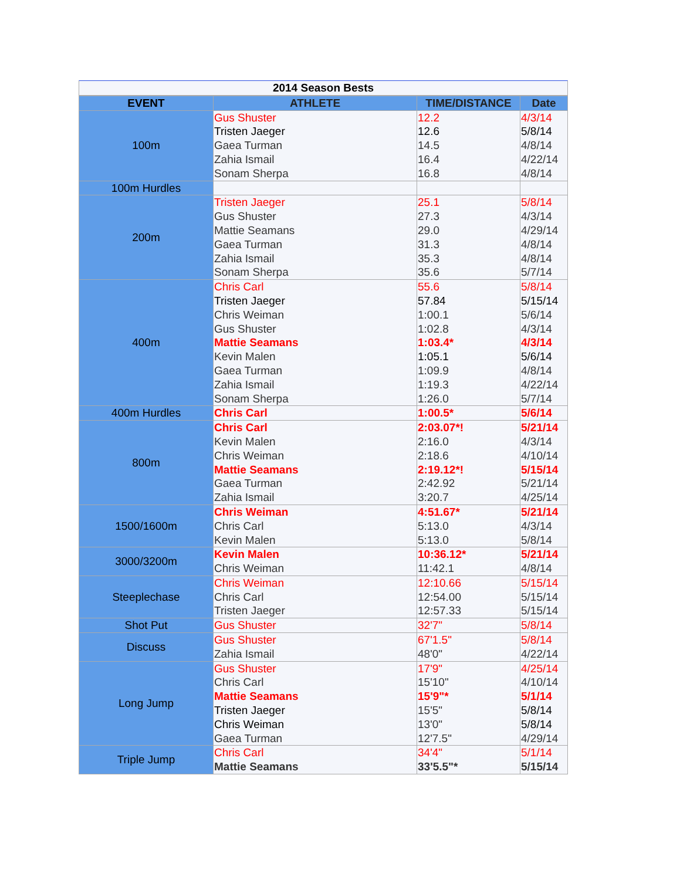2014 Season Bests
| EVENT | ATHLETE | TIME/DISTANCE | Date |
| --- | --- | --- | --- |
| 100m | Gus Shuster Tristen Jaeger Gaea Turman Zahia Ismail Sonam Sherpa | 12.2 12.6 14.5 16.4 16.8 | 4/3/14 5/8/14 4/8/14 4/22/14 4/8/14 |
| 100m Hurdles | | | |
| 200m | Tristen Jaeger Gus Shuster Mattie Seamans Gaea Turman Zahia Ismail Sonam Sherpa | 25.1 27.3 29.0 31.3 35.3 35.6 | 5/8/14 4/3/14 4/29/14 4/8/14 4/8/14 5/7/14 |
| 400m | Chris Carl Tristen Jaeger Chris Weiman Gus Shuster Mattie Seamans Kevin Malen Gaea Turman Zahia Ismail Sonam Sherpa | 55.6 57.84 1:00.1 1:02.8 1:03.4* 1:05.1 1:09.9 1:19.3 1:26.0 | 5/8/14 5/15/14 5/6/14 4/3/14 4/3/14 5/6/14 4/8/14 4/22/14 5/7/14 |
| 400m Hurdles | Chris Carl | 1:00.5* | 5/6/14 |
| 800m | Chris Carl Kevin Malen Chris Weiman Mattie Seamans Gaea Turman Zahia Ismail | 2:03.07*! 2:16.0 2:18.6 2:19.12*! 2:42.92 3:20.7 | 5/21/14 4/3/14 4/10/14 5/15/14 5/21/14 4/25/14 |
| 1500/1600m | Chris Weiman Chris Carl Kevin Malen | 4:51.67* 5:13.0 5:13.0 | 5/21/14 4/3/14 5/8/14 |
| 3000/3200m | Kevin Malen Chris Weiman | 10:36.12* 11:42.1 | 5/21/14 4/8/14 |
| Steeplechase | Chris Weiman Chris Carl Tristen Jaeger | 12:10.66 12:54.00 12:57.33 | 5/15/14 5/15/14 5/15/14 |
| Shot Put | Gus Shuster | 32'7" | 5/8/14 |
| Discuss | Gus Shuster Zahia Ismail | 67'1.5" 48'0" | 5/8/14 4/22/14 |
| Long Jump | Gus Shuster Chris Carl Mattie Seamans Tristen Jaeger Chris Weiman Gaea Turman | 17'9" 15'10" 15'9"* 15'5" 13'0" 12'7.5" | 4/25/14 4/10/14 5/1/14 5/8/14 5/8/14 4/29/14 |
| Triple Jump | Chris Carl Mattie Seamans | 34'4" 33'5.5"* | 5/1/14 5/15/14 |